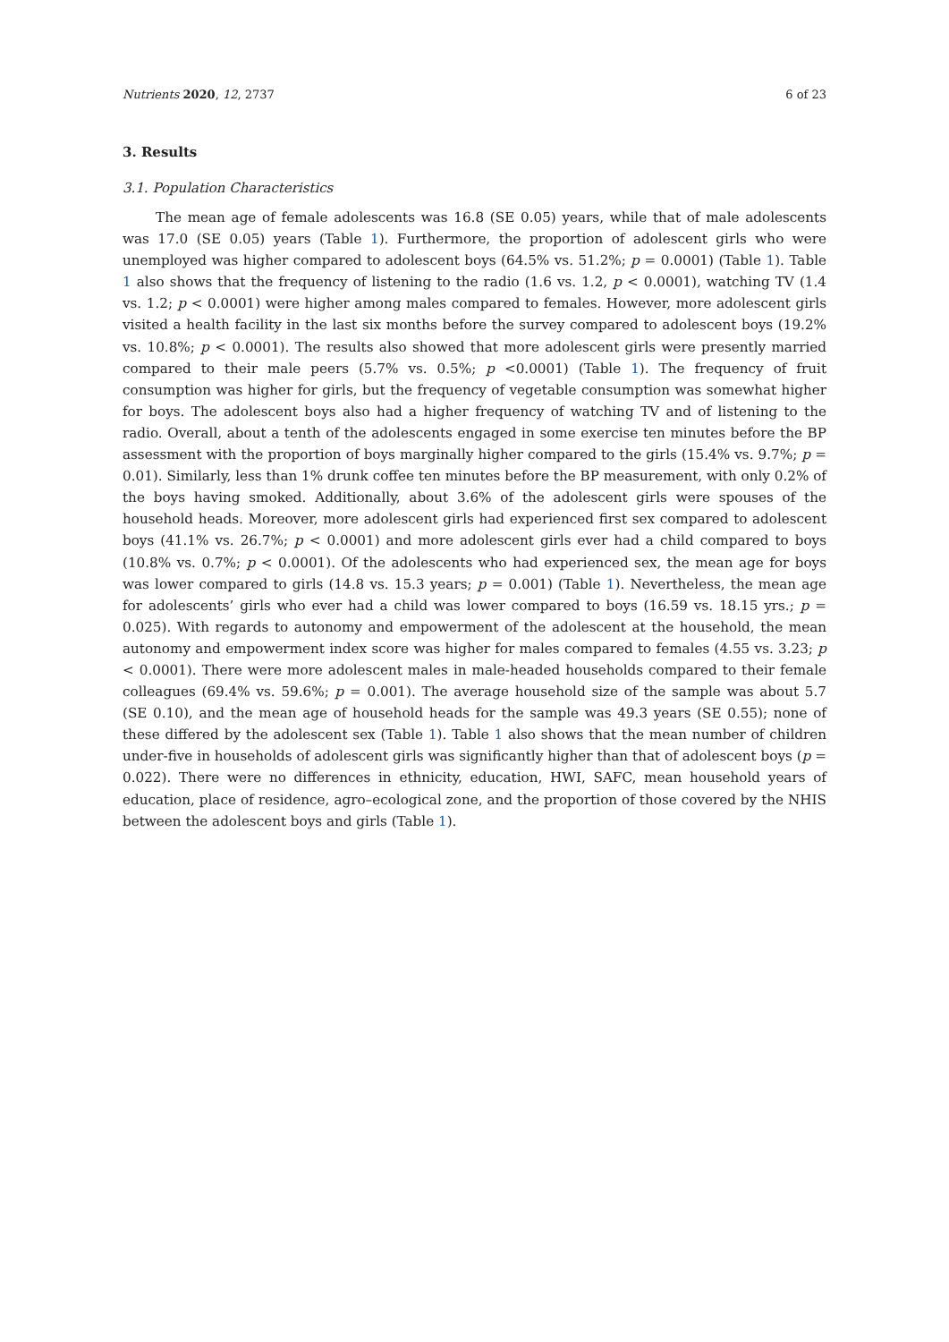Nutrients 2020, 12, 2737 6 of 23
3. Results
3.1. Population Characteristics
The mean age of female adolescents was 16.8 (SE 0.05) years, while that of male adolescents was 17.0 (SE 0.05) years (Table 1). Furthermore, the proportion of adolescent girls who were unemployed was higher compared to adolescent boys (64.5% vs. 51.2%; p = 0.0001) (Table 1). Table 1 also shows that the frequency of listening to the radio (1.6 vs. 1.2, p < 0.0001), watching TV (1.4 vs. 1.2; p < 0.0001) were higher among males compared to females. However, more adolescent girls visited a health facility in the last six months before the survey compared to adolescent boys (19.2% vs. 10.8%; p < 0.0001). The results also showed that more adolescent girls were presently married compared to their male peers (5.7% vs. 0.5%; p <0.0001) (Table 1). The frequency of fruit consumption was higher for girls, but the frequency of vegetable consumption was somewhat higher for boys. The adolescent boys also had a higher frequency of watching TV and of listening to the radio. Overall, about a tenth of the adolescents engaged in some exercise ten minutes before the BP assessment with the proportion of boys marginally higher compared to the girls (15.4% vs. 9.7%; p = 0.01). Similarly, less than 1% drunk coffee ten minutes before the BP measurement, with only 0.2% of the boys having smoked. Additionally, about 3.6% of the adolescent girls were spouses of the household heads. Moreover, more adolescent girls had experienced first sex compared to adolescent boys (41.1% vs. 26.7%; p < 0.0001) and more adolescent girls ever had a child compared to boys (10.8% vs. 0.7%; p < 0.0001). Of the adolescents who had experienced sex, the mean age for boys was lower compared to girls (14.8 vs. 15.3 years; p = 0.001) (Table 1). Nevertheless, the mean age for adolescents’ girls who ever had a child was lower compared to boys (16.59 vs. 18.15 yrs.; p = 0.025). With regards to autonomy and empowerment of the adolescent at the household, the mean autonomy and empowerment index score was higher for males compared to females (4.55 vs. 3.23; p < 0.0001). There were more adolescent males in male-headed households compared to their female colleagues (69.4% vs. 59.6%; p = 0.001). The average household size of the sample was about 5.7 (SE 0.10), and the mean age of household heads for the sample was 49.3 years (SE 0.55); none of these differed by the adolescent sex (Table 1). Table 1 also shows that the mean number of children under-five in households of adolescent girls was significantly higher than that of adolescent boys (p = 0.022). There were no differences in ethnicity, education, HWI, SAFC, mean household years of education, place of residence, agro–ecological zone, and the proportion of those covered by the NHIS between the adolescent boys and girls (Table 1).